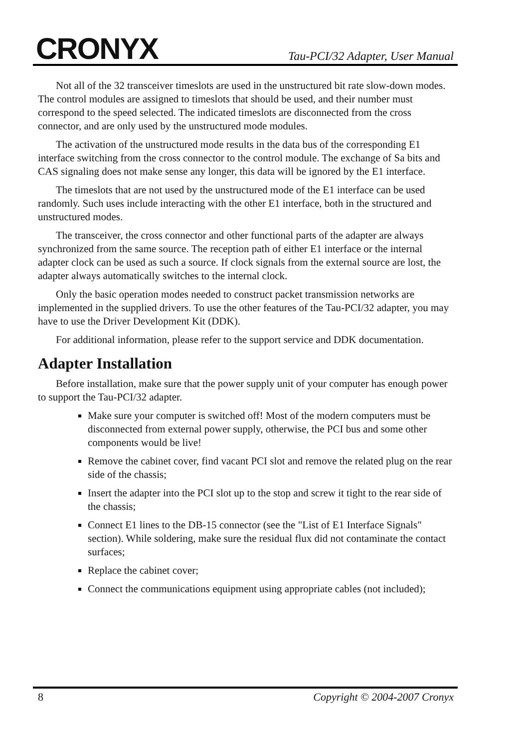CRONYX
Tau-PCI/32 Adapter, User Manual
Not all of the 32 transceiver timeslots are used in the unstructured bit rate slow-down modes. The control modules are assigned to timeslots that should be used, and their number must correspond to the speed selected. The indicated timeslots are disconnected from the cross connector, and are only used by the unstructured mode modules.
The activation of the unstructured mode results in the data bus of the corresponding E1 interface switching from the cross connector to the control module. The exchange of Sa bits and CAS signaling does not make sense any longer, this data will be ignored by the E1 interface.
The timeslots that are not used by the unstructured mode of the E1 interface can be used randomly. Such uses include interacting with the other E1 interface, both in the structured and unstructured modes.
The transceiver, the cross connector and other functional parts of the adapter are always synchronized from the same source. The reception path of either E1 interface or the internal adapter clock can be used as such a source. If clock signals from the external source are lost, the adapter always automatically switches to the internal clock.
Only the basic operation modes needed to construct packet transmission networks are implemented in the supplied drivers. To use the other features of the Tau-PCI/32 adapter, you may have to use the Driver Development Kit (DDK).
For additional information, please refer to the support service and DDK documentation.
Adapter Installation
Before installation, make sure that the power supply unit of your computer has enough power to support the Tau-PCI/32 adapter.
Make sure your computer is switched off! Most of the modern computers must be disconnected from external power supply, otherwise, the PCI bus and some other components would be live!
Remove the cabinet cover, find vacant PCI slot and remove the related plug on the rear side of the chassis;
Insert the adapter into the PCI slot up to the stop and screw it tight to the rear side of the chassis;
Connect E1 lines to the DB-15 connector (see the "List of E1 Interface Signals" section). While soldering, make sure the residual flux did not contaminate the contact surfaces;
Replace the cabinet cover;
Connect the communications equipment using appropriate cables (not included);
8 Copyright © 2004-2007 Cronyx